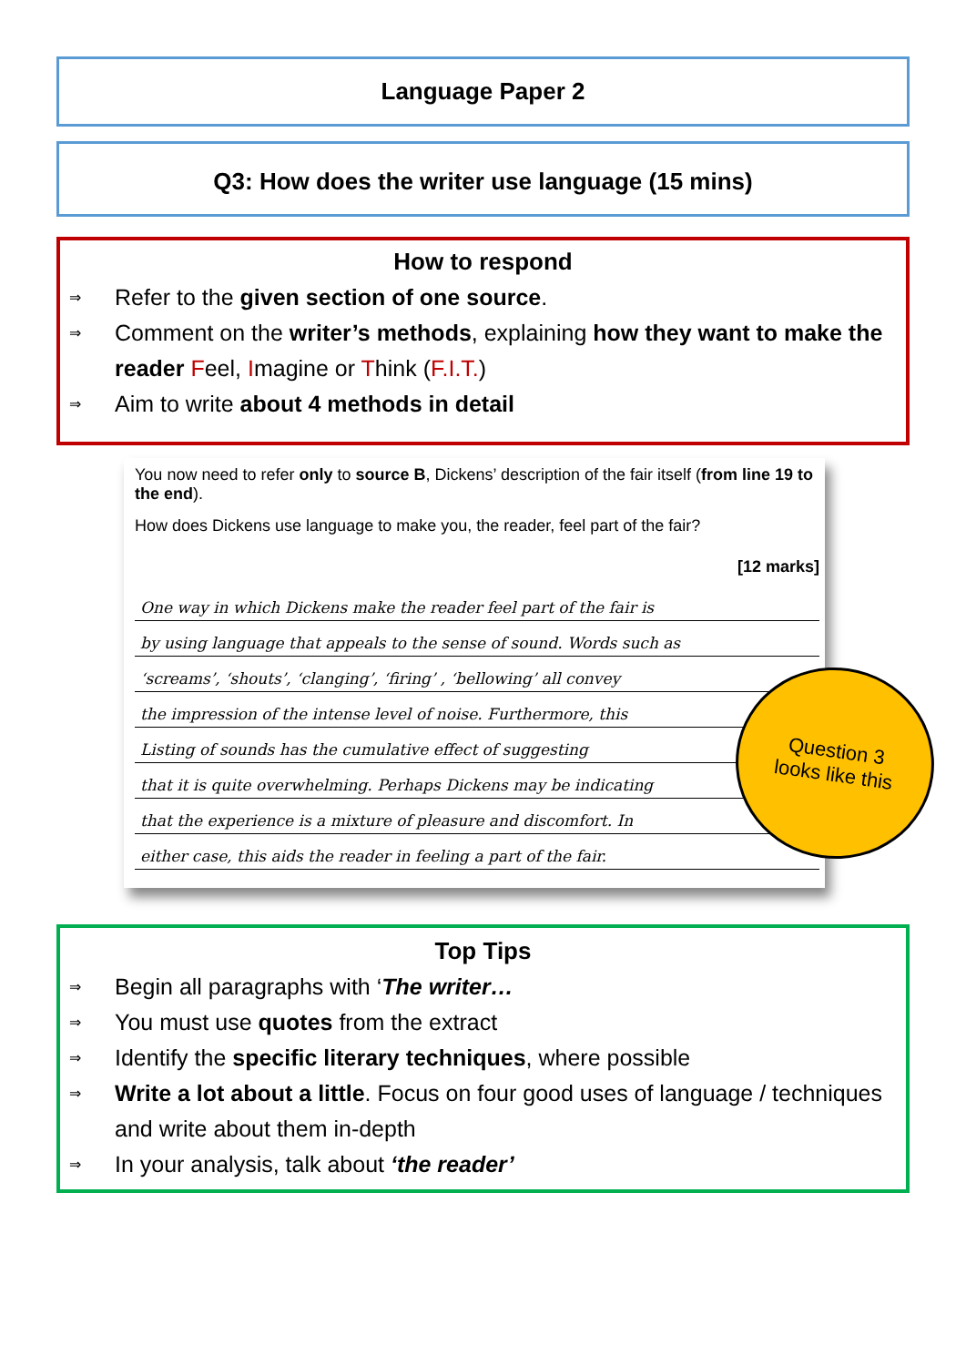Language Paper 2
Q3: How does the writer use language (15 mins)
How to respond
⇒ Refer to the given section of one source.
⇒ Comment on the writer’s methods, explaining how they want to make the reader Feel, Imagine or Think (F.I.T.)
⇒ Aim to write about 4 methods in detail
You now need to refer only to source B, Dickens’ description of the fair itself (from line 19 to the end).
How does Dickens use language to make you, the reader, feel part of the fair?
[12 marks]
One way in which Dickens make the reader feel part of the fair is
by using language that appeals to the sense of sound. Words such as
‘screams’, ‘shouts’, ‘clanging’, ‘firing’ , ‘bellowing’ all convey
the impression of the intense level of noise. Furthermore, this
Listing of sounds has the cumulative effect of suggesting
that it is quite overwhelming. Perhaps Dickens may be indicating
that the experience is a mixture of pleasure and discomfort. In
either case, this aids the reader in feeling a part of the fair.
Question 3
looks like this
Top Tips
⇒ Begin all paragraphs with ‘The writer…
⇒ You must use quotes from the extract
⇒ Identify the specific literary techniques, where possible
⇒ Write a lot about a little. Focus on four good uses of language / techniques and write about them in-depth
⇒ In your analysis, talk about ‘the reader’